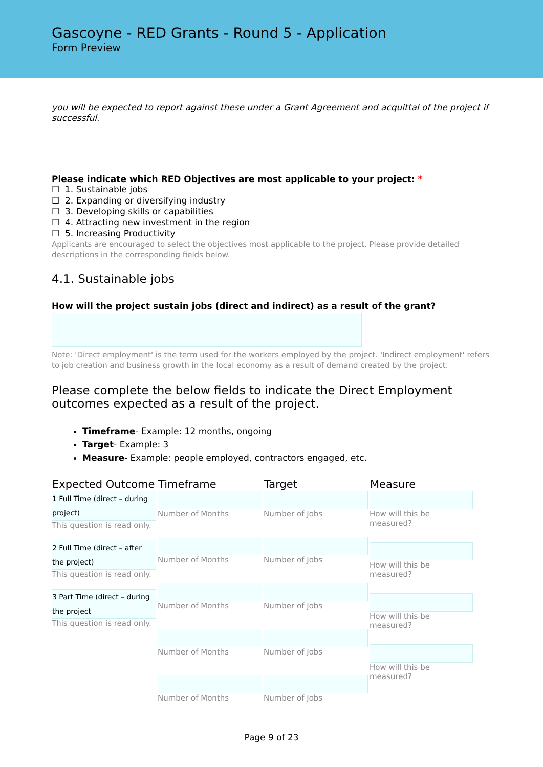Gascoyne - RED Grants - Round 5 - Application
Form Preview
you will be expected to report against these under a Grant Agreement and acquittal of the project if successful.
Please indicate which RED Objectives are most applicable to your project: *
☐ 1. Sustainable jobs
☐ 2. Expanding or diversifying industry
☐ 3. Developing skills or capabilities
☐ 4. Attracting new investment in the region
☐ 5. Increasing Productivity
Applicants are encouraged to select the objectives most applicable to the project. Please provide detailed descriptions in the corresponding fields below.
4.1. Sustainable jobs
How will the project sustain jobs (direct and indirect) as a result of the grant?
Note: 'Direct employment' is the term used for the workers employed by the project. 'Indirect employment' refers to job creation and business growth in the local economy as a result of demand created by the project.
Please complete the below fields to indicate the Direct Employment outcomes expected as a result of the project.
Timeframe- Example: 12 months, ongoing
Target- Example: 3
Measure- Example: people employed, contractors engaged, etc.
| Expected Outcome | Timeframe | Target | Measure |
| --- | --- | --- | --- |
| 1 Full Time (direct – during project) This question is read only. 2 Full Time (direct – after the project) This question is read only. 3 Part Time (direct – during the project This question is read only. | Number of Months Number of Months Number of Months Number of Months Number of Months | Number of Jobs Number of Jobs Number of Jobs Number of Jobs Number of Jobs | How will this be measured? How will this be measured? How will this be measured? How will this be measured? |
Page 9 of 23